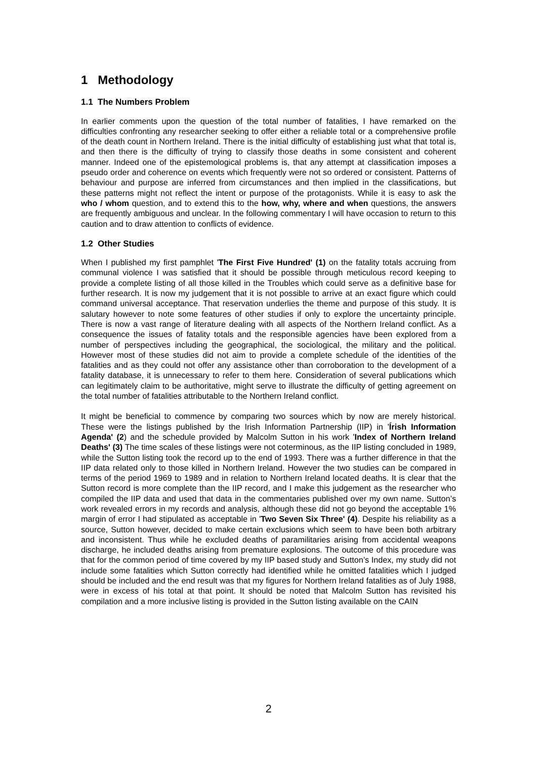1 Methodology
1.1 The Numbers Problem
In earlier comments upon the question of the total number of fatalities, I have remarked on the difficulties confronting any researcher seeking to offer either a reliable total or a comprehensive profile of the death count in Northern Ireland. There is the initial difficulty of establishing just what that total is, and then there is the difficulty of trying to classify those deaths in some consistent and coherent manner. Indeed one of the epistemological problems is, that any attempt at classification imposes a pseudo order and coherence on events which frequently were not so ordered or consistent. Patterns of behaviour and purpose are inferred from circumstances and then implied in the classifications, but these patterns might not reflect the intent or purpose of the protagonists. While it is easy to ask the who / whom question, and to extend this to the how, why, where and when questions, the answers are frequently ambiguous and unclear. In the following commentary I will have occasion to return to this caution and to draw attention to conflicts of evidence.
1.2 Other Studies
When I published my first pamphlet 'The First Five Hundred' (1) on the fatality totals accruing from communal violence I was satisfied that it should be possible through meticulous record keeping to provide a complete listing of all those killed in the Troubles which could serve as a definitive base for further research. It is now my judgement that it is not possible to arrive at an exact figure which could command universal acceptance. That reservation underlies the theme and purpose of this study. It is salutary however to note some features of other studies if only to explore the uncertainty principle. There is now a vast range of literature dealing with all aspects of the Northern Ireland conflict. As a consequence the issues of fatality totals and the responsible agencies have been explored from a number of perspectives including the geographical, the sociological, the military and the political. However most of these studies did not aim to provide a complete schedule of the identities of the fatalities and as they could not offer any assistance other than corroboration to the development of a fatality database, it is unnecessary to refer to them here. Consideration of several publications which can legitimately claim to be authoritative, might serve to illustrate the difficulty of getting agreement on the total number of fatalities attributable to the Northern Ireland conflict.
It might be beneficial to commence by comparing two sources which by now are merely historical. These were the listings published by the Irish Information Partnership (IIP) in 'Írish Information Agenda' (2) and the schedule provided by Malcolm Sutton in his work 'Index of Northern Ireland Deaths' (3) The time scales of these listings were not coterminous, as the IIP listing concluded in 1989, while the Sutton listing took the record up to the end of 1993. There was a further difference in that the IIP data related only to those killed in Northern Ireland. However the two studies can be compared in terms of the period 1969 to 1989 and in relation to Northern Ireland located deaths. It is clear that the Sutton record is more complete than the IIP record, and I make this judgement as the researcher who compiled the IIP data and used that data in the commentaries published over my own name. Sutton’s work revealed errors in my records and analysis, although these did not go beyond the acceptable 1% margin of error I had stipulated as acceptable in 'Two Seven Six Three' (4). Despite his reliability as a source, Sutton however, decided to make certain exclusions which seem to have been both arbitrary and inconsistent. Thus while he excluded deaths of paramilitaries arising from accidental weapons discharge, he included deaths arising from premature explosions. The outcome of this procedure was that for the common period of time covered by my IIP based study and Sutton’s Index, my study did not include some fatalities which Sutton correctly had identified while he omitted fatalities which I judged should be included and the end result was that my figures for Northern Ireland fatalities as of July 1988, were in excess of his total at that point. It should be noted that Malcolm Sutton has revisited his compilation and a more inclusive listing is provided in the Sutton listing available on the CAIN
2